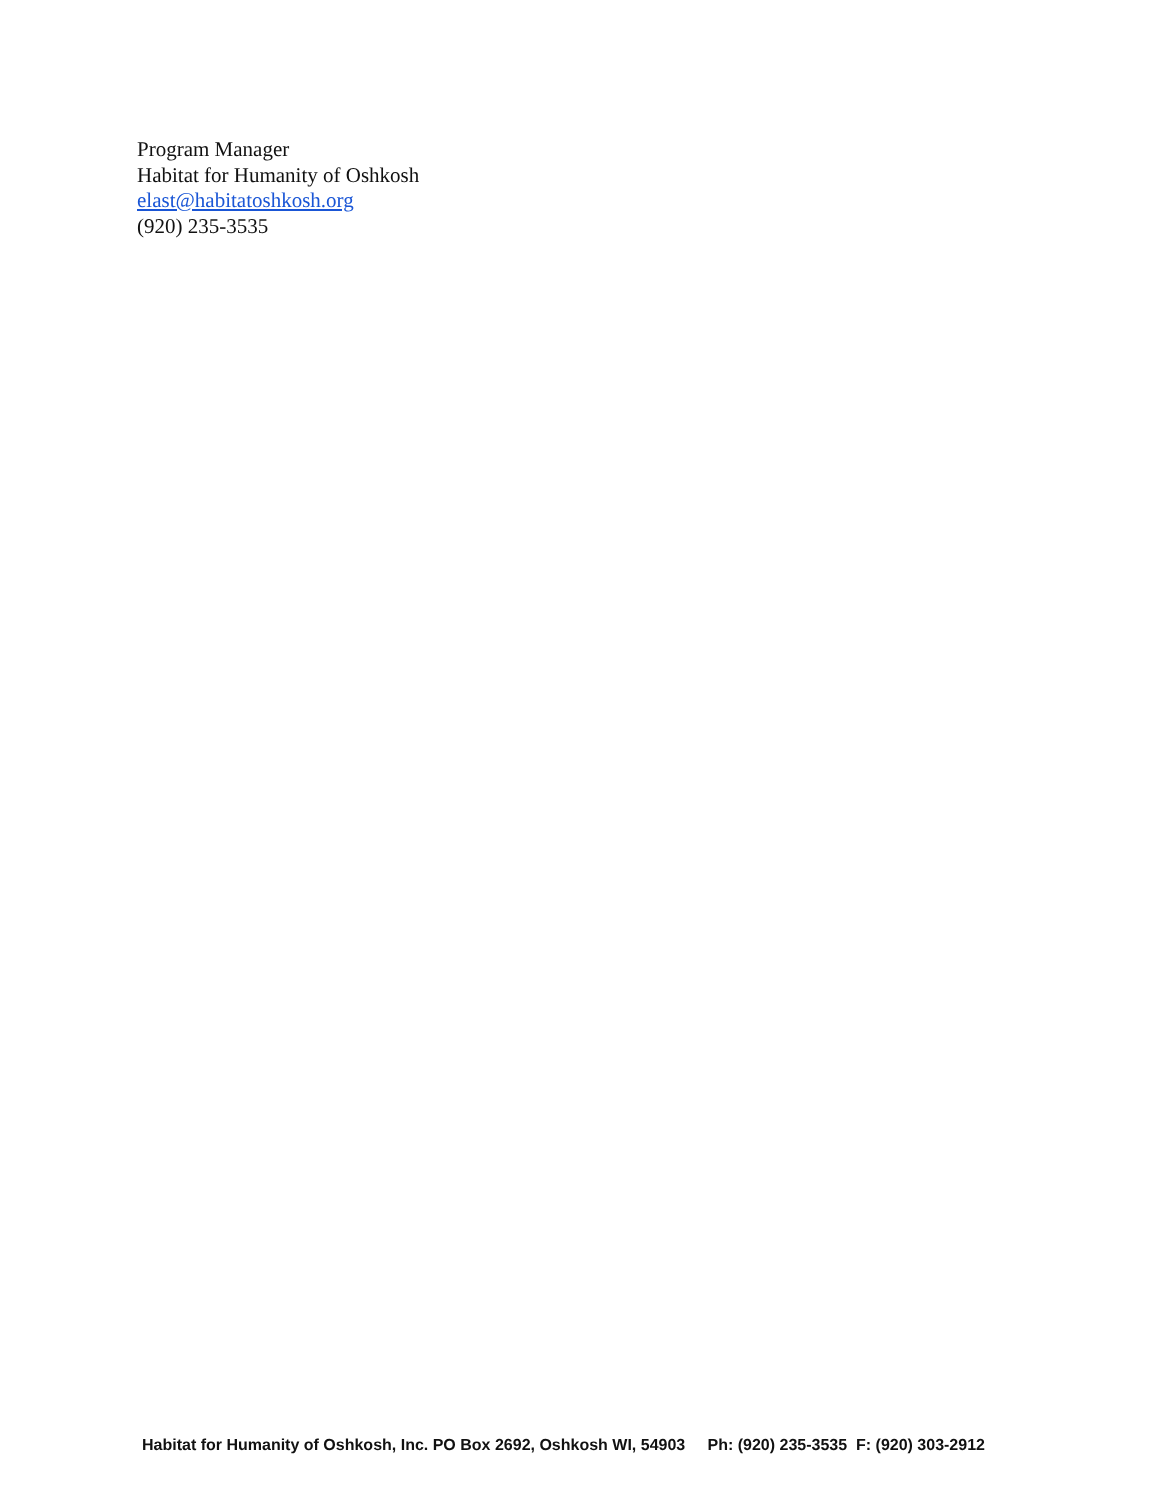Program Manager
Habitat for Humanity of Oshkosh
elast@habitatoshkosh.org
(920) 235-3535
Habitat for Humanity of Oshkosh, Inc. PO Box 2692, Oshkosh WI, 54903 Ph: (920) 235-3535 F: (920) 303-2912